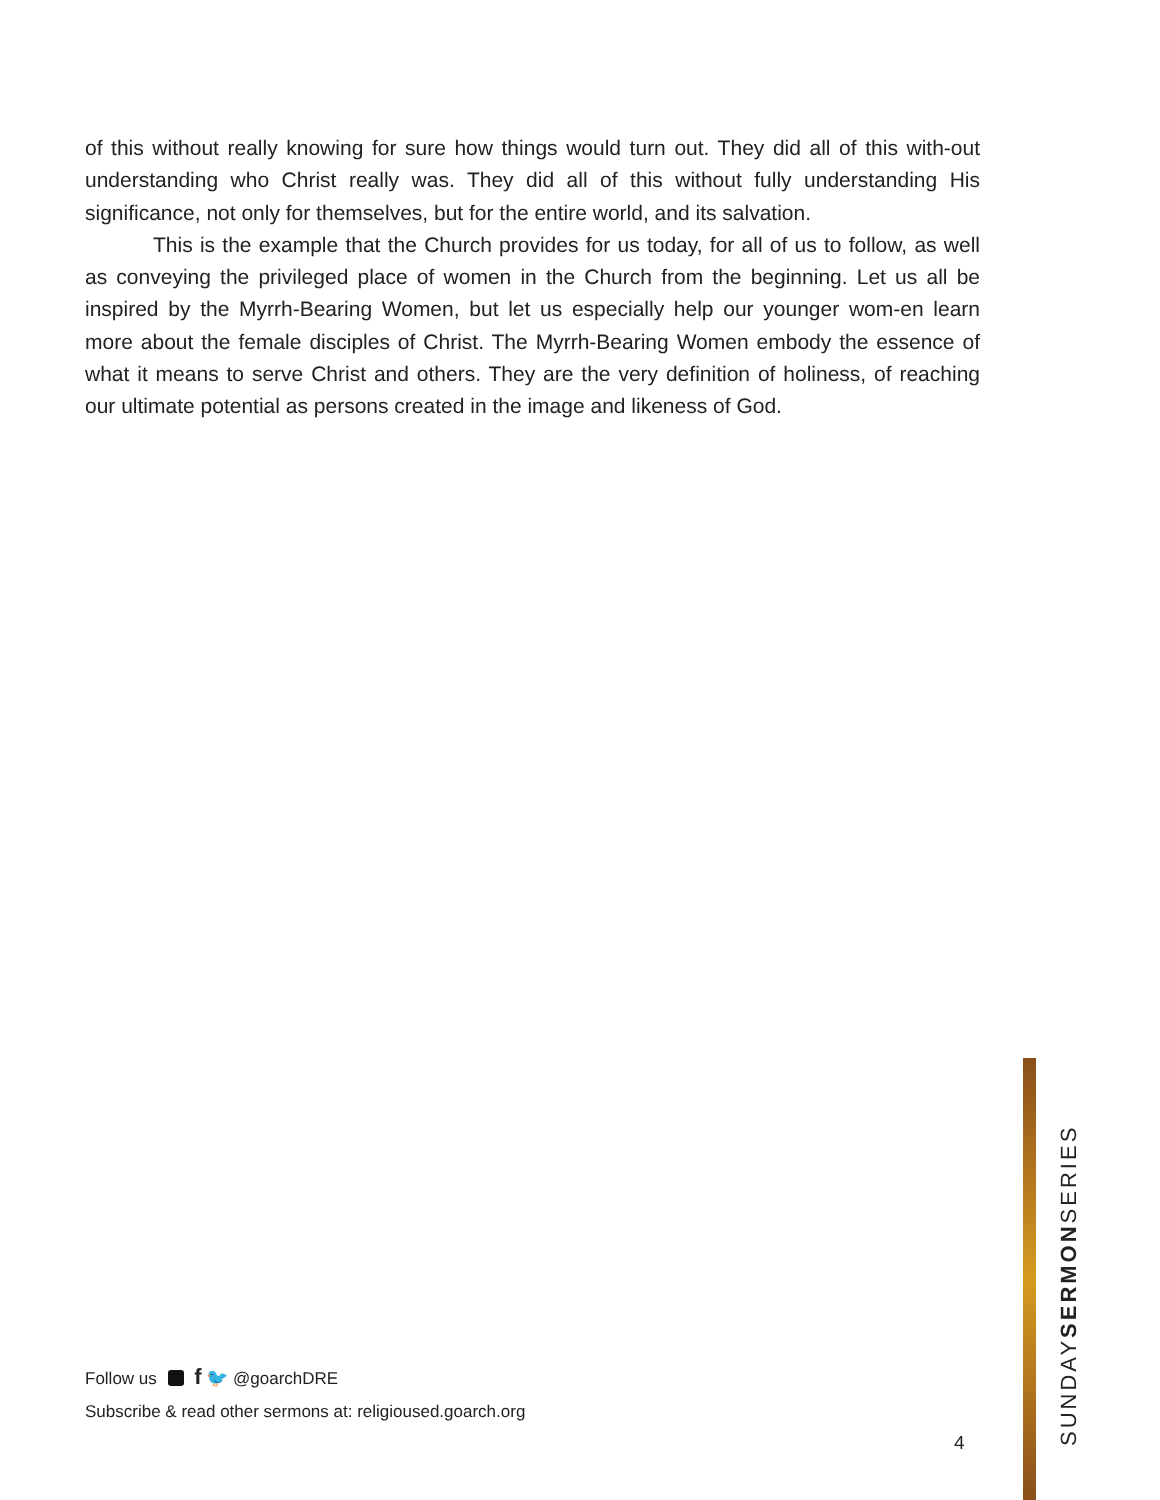of this without really knowing for sure how things would turn out. They did all of this with-out understanding who Christ really was. They did all of this without fully understanding His significance, not only for themselves, but for the entire world, and its salvation.
This is the example that the Church provides for us today, for all of us to follow, as well as conveying the privileged place of women in the Church from the beginning. Let us all be inspired by the Myrrh-Bearing Women, but let us especially help our younger wom-en learn more about the female disciples of Christ. The Myrrh-Bearing Women embody the essence of what it means to serve Christ and others. They are the very definition of holiness, of reaching our ultimate potential as persons created in the image and likeness of God.
Follow us f 🐦 @goarchDRE
Subscribe & read other sermons at: religioused.goarch.org
4
SUNDAYSERMONSERIES